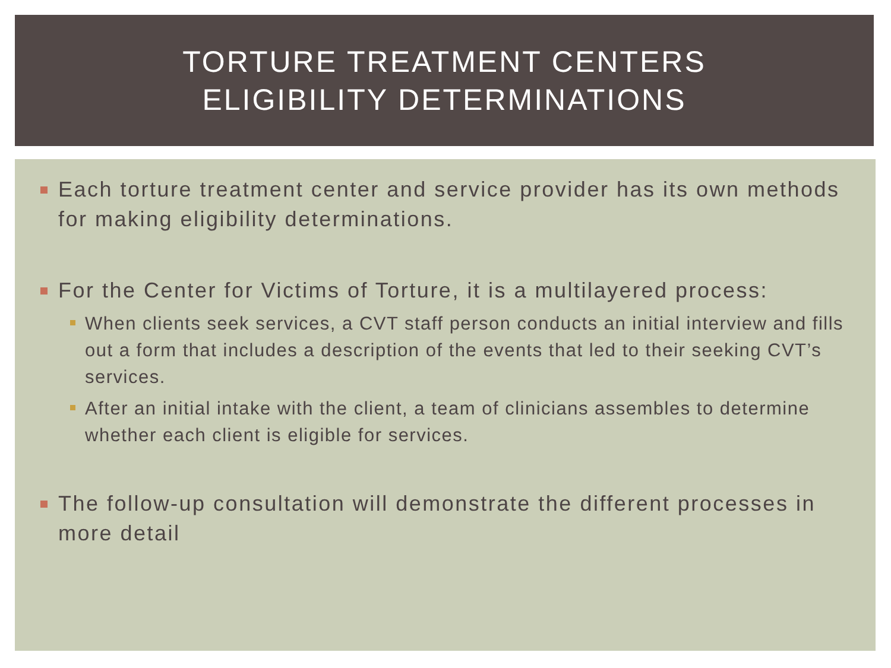TORTURE TREATMENT CENTERS
ELIGIBILITY DETERMINATIONS
Each torture treatment center and service provider has its own methods for making eligibility determinations.
For the Center for Victims of Torture, it is a multilayered process:
When clients seek services, a CVT staff person conducts an initial interview and fills out a form that includes a description of the events that led to their seeking CVT’s services.
After an initial intake with the client, a team of clinicians assembles to determine whether each client is eligible for services.
The follow-up consultation will demonstrate the different processes in more detail